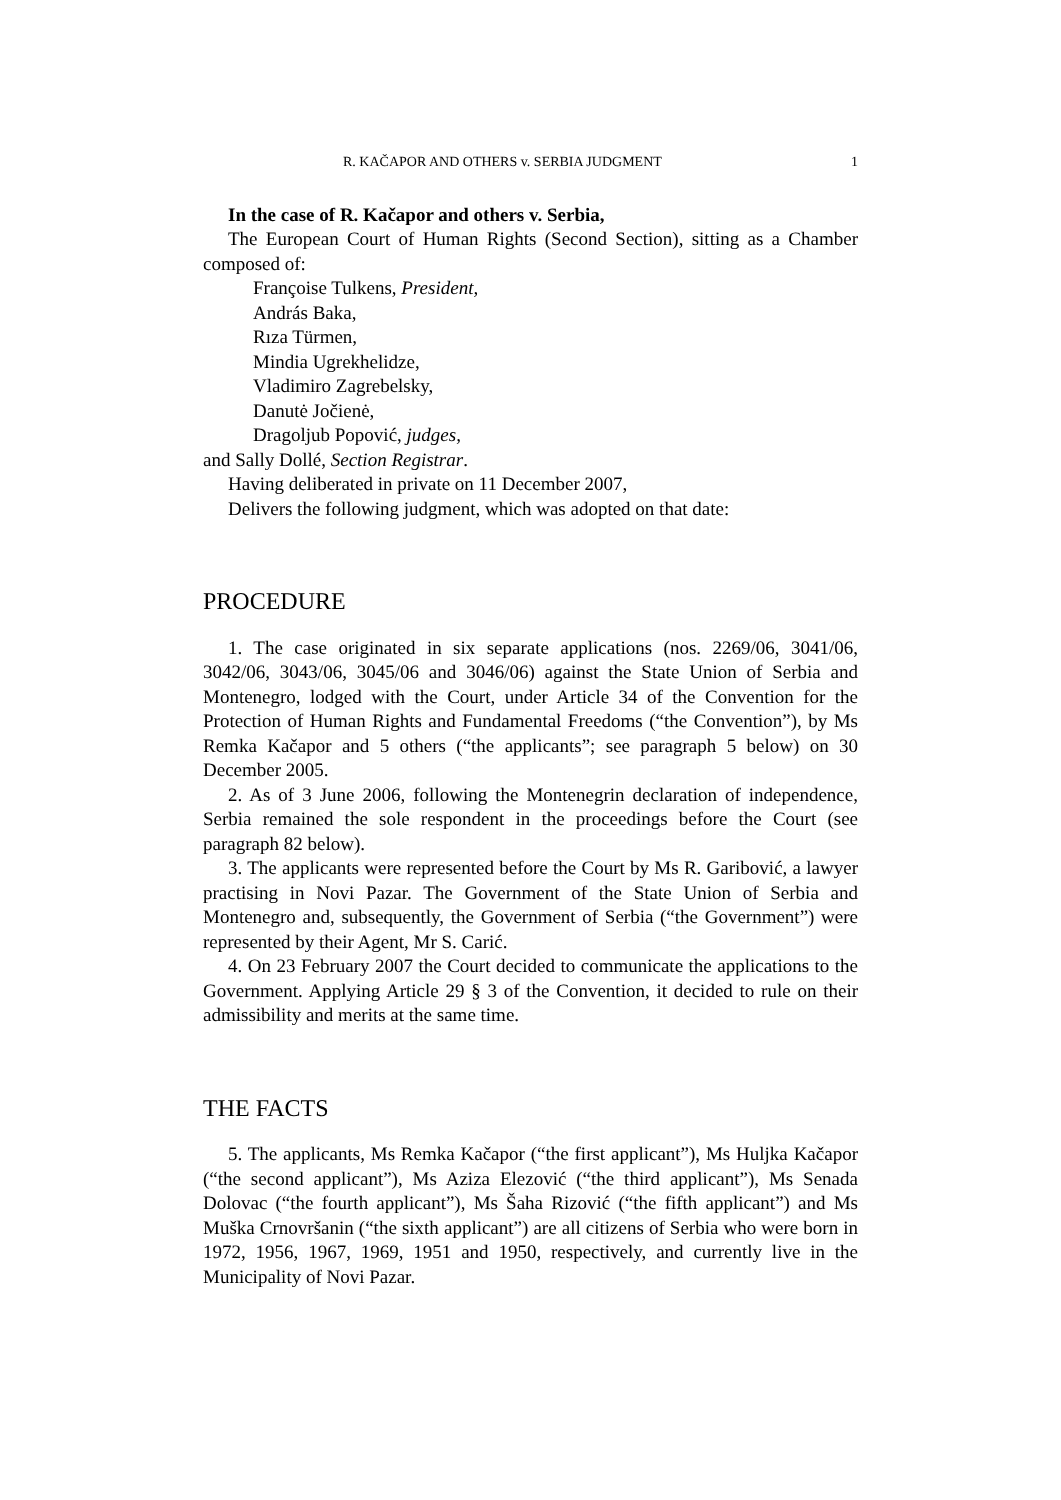R. KAČAPOR AND OTHERS v. SERBIA JUDGMENT 1
In the case of R. Kačapor and others v. Serbia,
The European Court of Human Rights (Second Section), sitting as a Chamber composed of:
Françoise Tulkens, President,
András Baka,
Rıza Türmen,
Mindia Ugrekhelidze,
Vladimiro Zagrebelsky,
Danutė Jočienė,
Dragoljub Popović, judges,
and Sally Dollé, Section Registrar.
Having deliberated in private on 11 December 2007,
Delivers the following judgment, which was adopted on that date:
PROCEDURE
1. The case originated in six separate applications (nos. 2269/06, 3041/06, 3042/06, 3043/06, 3045/06 and 3046/06) against the State Union of Serbia and Montenegro, lodged with the Court, under Article 34 of the Convention for the Protection of Human Rights and Fundamental Freedoms (“the Convention”), by Ms Remka Kačapor and 5 others (“the applicants”; see paragraph 5 below) on 30 December 2005.
2. As of 3 June 2006, following the Montenegrin declaration of independence, Serbia remained the sole respondent in the proceedings before the Court (see paragraph 82 below).
3. The applicants were represented before the Court by Ms R. Garibović, a lawyer practising in Novi Pazar. The Government of the State Union of Serbia and Montenegro and, subsequently, the Government of Serbia (“the Government”) were represented by their Agent, Mr S. Carić.
4. On 23 February 2007 the Court decided to communicate the applications to the Government. Applying Article 29 § 3 of the Convention, it decided to rule on their admissibility and merits at the same time.
THE FACTS
5. The applicants, Ms Remka Kačapor (“the first applicant”), Ms Huljka Kačapor (“the second applicant”), Ms Aziza Elezović (“the third applicant”), Ms Senada Dolovac (“the fourth applicant”), Ms Šaha Rizović (“the fifth applicant”) and Ms Muška Crnovršanin (“the sixth applicant”) are all citizens of Serbia who were born in 1972, 1956, 1967, 1969, 1951 and 1950, respectively, and currently live in the Municipality of Novi Pazar.